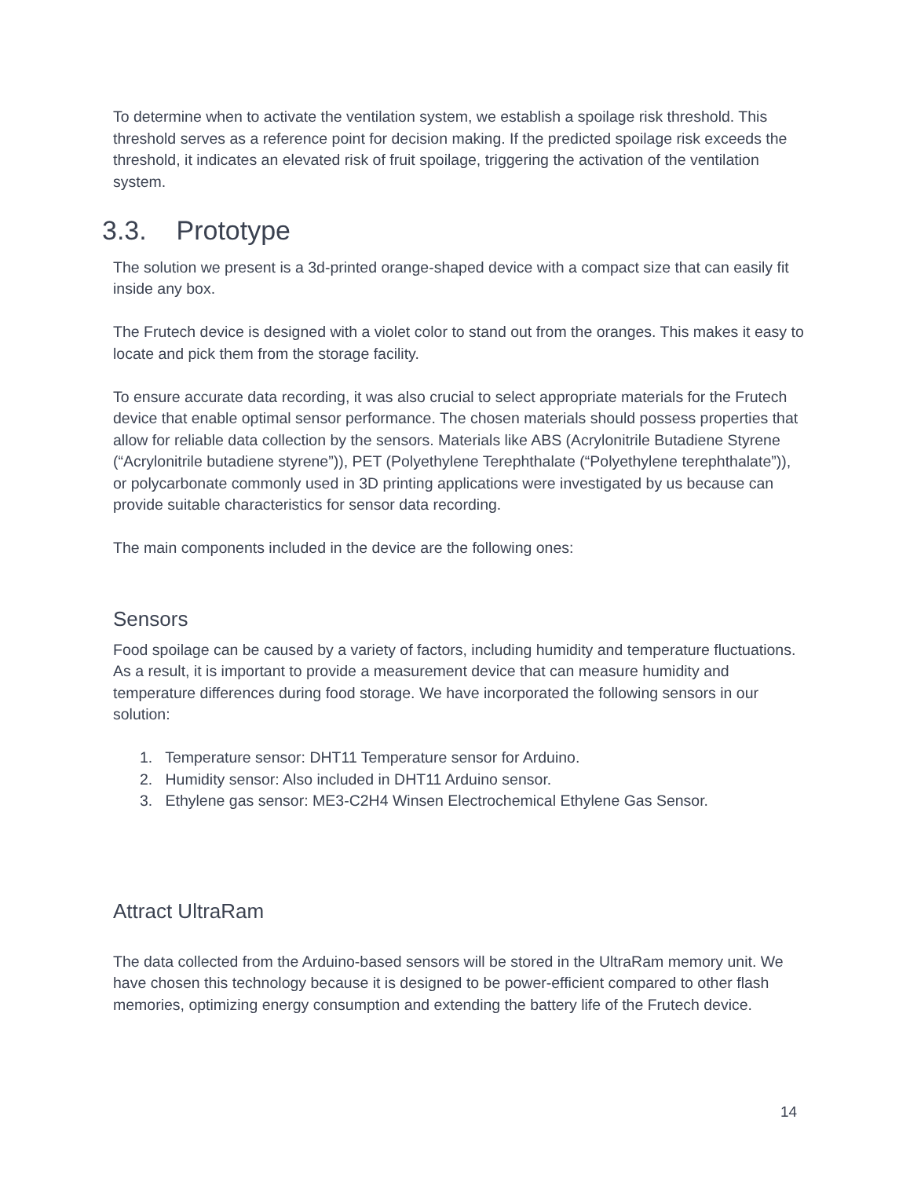To determine when to activate the ventilation system, we establish a spoilage risk threshold. This threshold serves as a reference point for decision making. If the predicted spoilage risk exceeds the threshold, it indicates an elevated risk of fruit spoilage, triggering the activation of the ventilation system.
3.3. Prototype
The solution we present is a 3d-printed orange-shaped device with a compact size that can easily fit inside any box.
The Frutech device is designed with a violet color to stand out from the oranges. This makes it easy to locate and pick them from the storage facility.
To ensure accurate data recording, it was also crucial to select appropriate materials for the Frutech device that enable optimal sensor performance. The chosen materials should possess properties that allow for reliable data collection by the sensors. Materials like ABS (Acrylonitrile Butadiene Styrene (“Acrylonitrile butadiene styrene”)), PET (Polyethylene Terephthalate (“Polyethylene terephthalate”)), or polycarbonate commonly used in 3D printing applications were investigated by us because can provide suitable characteristics for sensor data recording.
The main components included in the device are the following ones:
Sensors
Food spoilage can be caused by a variety of factors, including humidity and temperature fluctuations. As a result, it is important to provide a measurement device that can measure humidity and temperature differences during food storage. We have incorporated the following sensors in our solution:
1. Temperature sensor: DHT11 Temperature sensor for Arduino.
2. Humidity sensor: Also included in DHT11 Arduino sensor.
3. Ethylene gas sensor: ME3-C2H4 Winsen Electrochemical Ethylene Gas Sensor.
Attract UltraRam
The data collected from the Arduino-based sensors will be stored in the UltraRam memory unit. We have chosen this technology because it is designed to be power-efficient compared to other flash memories, optimizing energy consumption and extending the battery life of the Frutech device.
14